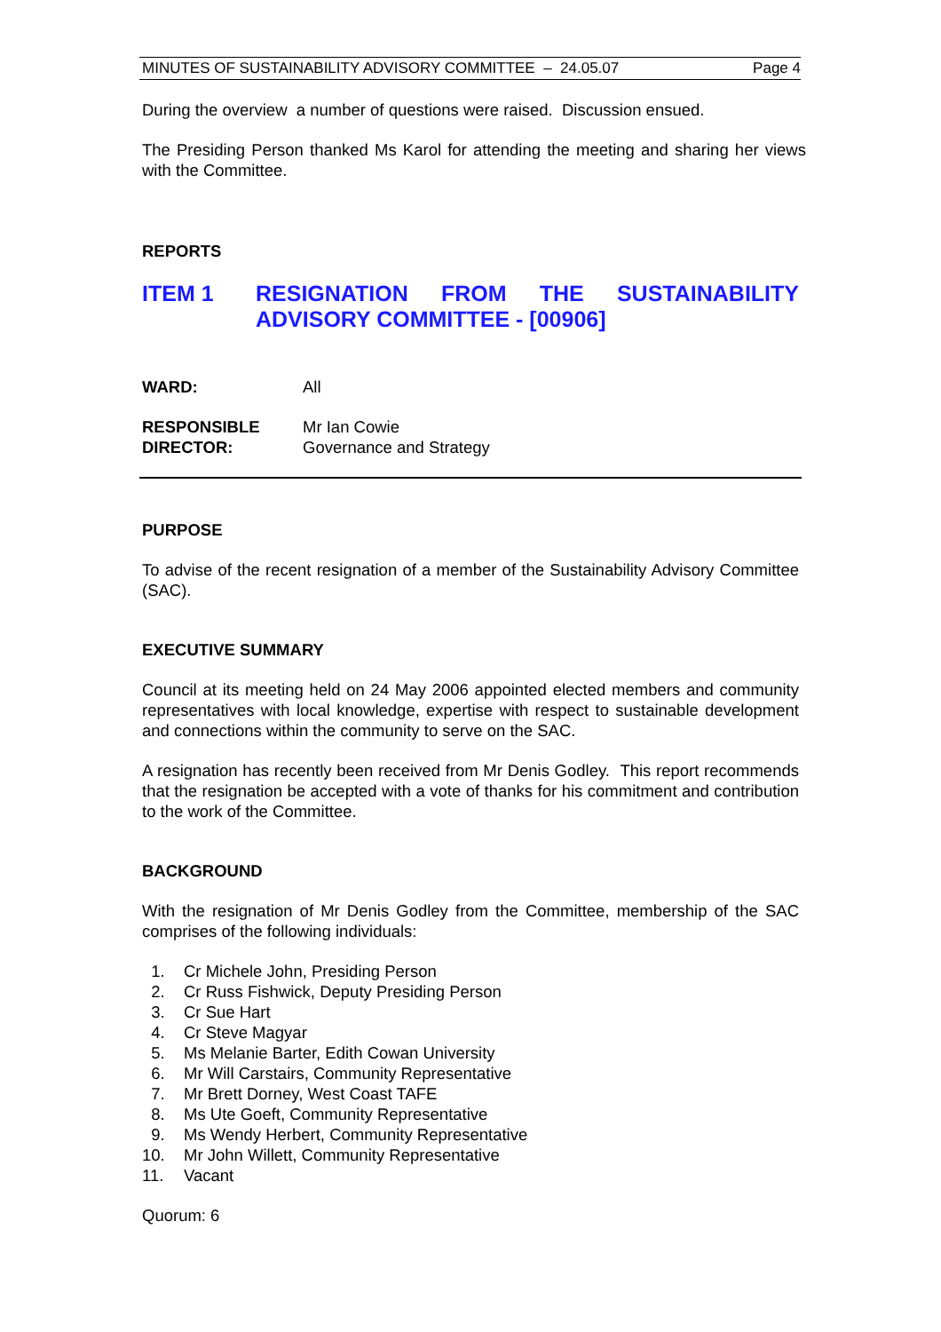MINUTES OF SUSTAINABILITY ADVISORY COMMITTEE – 24.05.07 Page 4
During the overview a number of questions were raised. Discussion ensued.
The Presiding Person thanked Ms Karol for attending the meeting and sharing her views with the Committee.
REPORTS
ITEM 1 RESIGNATION FROM THE SUSTAINABILITY ADVISORY COMMITTEE - [00906]
WARD: All
RESPONSIBLE
DIRECTOR: Mr Ian Cowie
Governance and Strategy
PURPOSE
To advise of the recent resignation of a member of the Sustainability Advisory Committee (SAC).
EXECUTIVE SUMMARY
Council at its meeting held on 24 May 2006 appointed elected members and community representatives with local knowledge, expertise with respect to sustainable development and connections within the community to serve on the SAC.
A resignation has recently been received from Mr Denis Godley. This report recommends that the resignation be accepted with a vote of thanks for his commitment and contribution to the work of the Committee.
BACKGROUND
With the resignation of Mr Denis Godley from the Committee, membership of the SAC comprises of the following individuals:
1. Cr Michele John, Presiding Person
2. Cr Russ Fishwick, Deputy Presiding Person
3. Cr Sue Hart
4. Cr Steve Magyar
5. Ms Melanie Barter, Edith Cowan University
6. Mr Will Carstairs, Community Representative
7. Mr Brett Dorney, West Coast TAFE
8. Ms Ute Goeft, Community Representative
9. Ms Wendy Herbert, Community Representative
10. Mr John Willett, Community Representative
11. Vacant
Quorum: 6